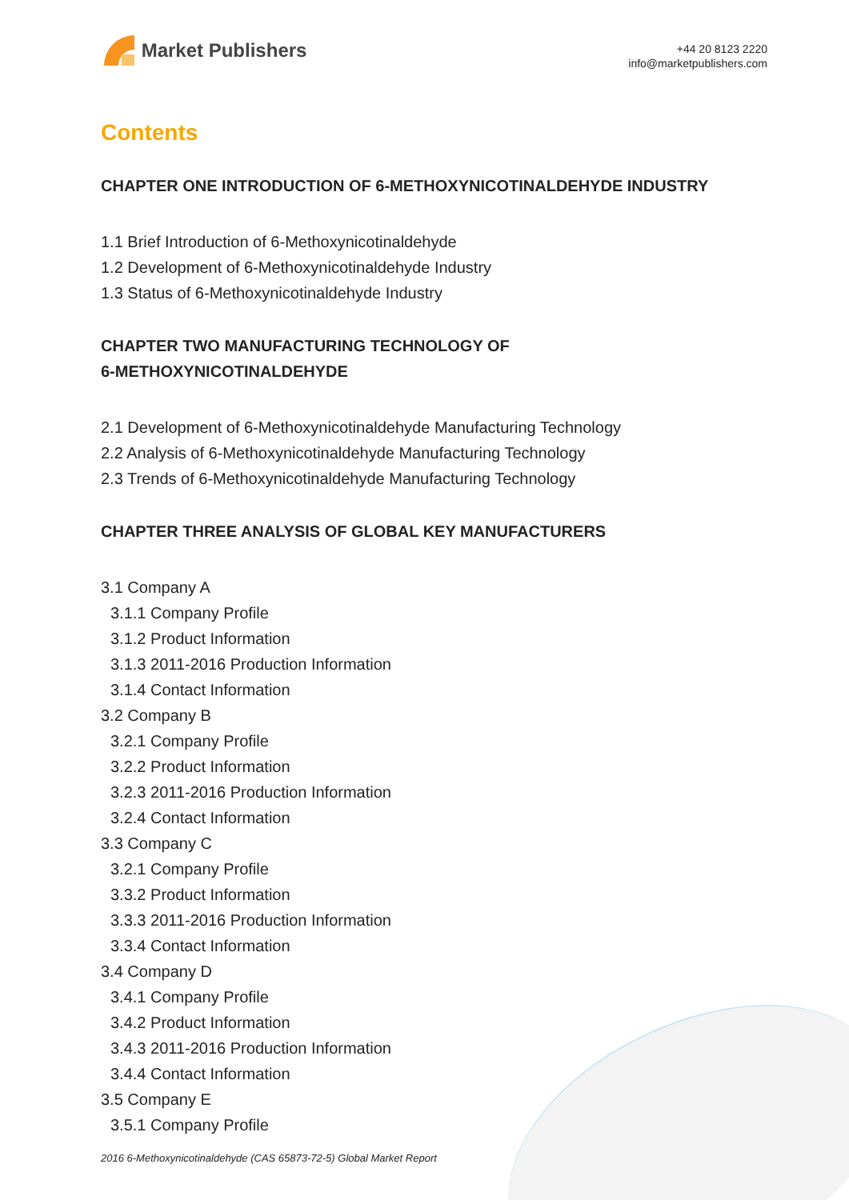Market Publishers
+44 20 8123 2220
info@marketpublishers.com
Contents
CHAPTER ONE INTRODUCTION OF 6-METHOXYNICOTINALDEHYDE INDUSTRY
1.1 Brief Introduction of 6-Methoxynicotinaldehyde
1.2 Development of 6-Methoxynicotinaldehyde Industry
1.3 Status of 6-Methoxynicotinaldehyde Industry
CHAPTER TWO MANUFACTURING TECHNOLOGY OF
6-METHOXYNICOTINALDEHYDE
2.1 Development of 6-Methoxynicotinaldehyde Manufacturing Technology
2.2 Analysis of 6-Methoxynicotinaldehyde Manufacturing Technology
2.3 Trends of 6-Methoxynicotinaldehyde Manufacturing Technology
CHAPTER THREE ANALYSIS OF GLOBAL KEY MANUFACTURERS
3.1 Company A
3.1.1 Company Profile
3.1.2 Product Information
3.1.3 2011-2016 Production Information
3.1.4 Contact Information
3.2 Company B
3.2.1 Company Profile
3.2.2 Product Information
3.2.3 2011-2016 Production Information
3.2.4 Contact Information
3.3 Company C
3.2.1 Company Profile
3.3.2 Product Information
3.3.3 2011-2016 Production Information
3.3.4 Contact Information
3.4 Company D
3.4.1 Company Profile
3.4.2 Product Information
3.4.3 2011-2016 Production Information
3.4.4 Contact Information
3.5 Company E
3.5.1 Company Profile
2016 6-Methoxynicotinaldehyde (CAS 65873-72-5) Global Market Report